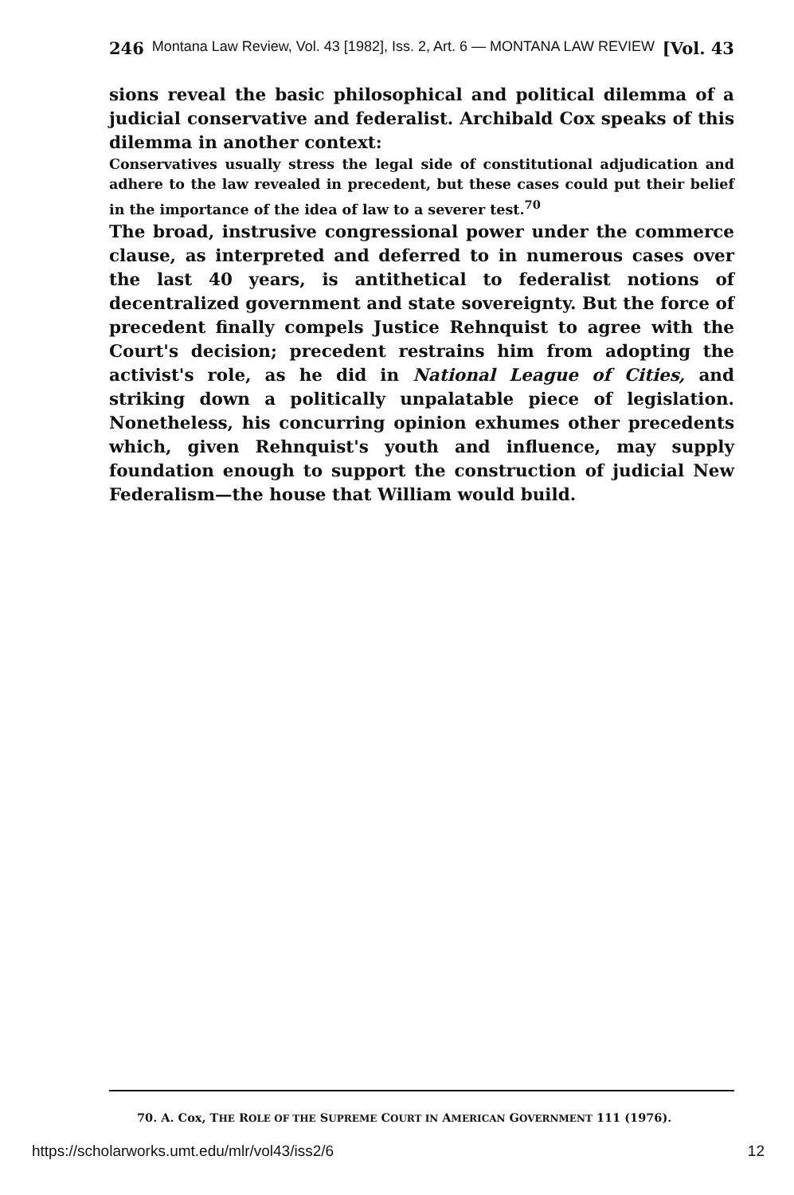246 Montana Law Review, Vol. 43 [1982], Iss. 2, Art. 6 — MONTANA LAW REVIEW [Vol. 43
sions reveal the basic philosophical and political dilemma of a judicial conservative and federalist. Archibald Cox speaks of this dilemma in another context:
Conservatives usually stress the legal side of constitutional adjudication and adhere to the law revealed in precedent, but these cases could put their belief in the importance of the idea of law to a severer test.<sup>70</sup>
The broad, instrusive congressional power under the commerce clause, as interpreted and deferred to in numerous cases over the last 40 years, is antithetical to federalist notions of decentralized government and state sovereignty. But the force of precedent finally compels Justice Rehnquist to agree with the Court's decision; precedent restrains him from adopting the activist's role, as he did in National League of Cities, and striking down a politically unpalatable piece of legislation. Nonetheless, his concurring opinion exhumes other precedents which, given Rehnquist's youth and influence, may supply foundation enough to support the construction of judicial New Federalism—the house that William would build.
70. A. Cox, THE ROLE OF THE SUPREME COURT IN AMERICAN GOVERNMENT 111 (1976).
https://scholarworks.umt.edu/mlr/vol43/iss2/6 12